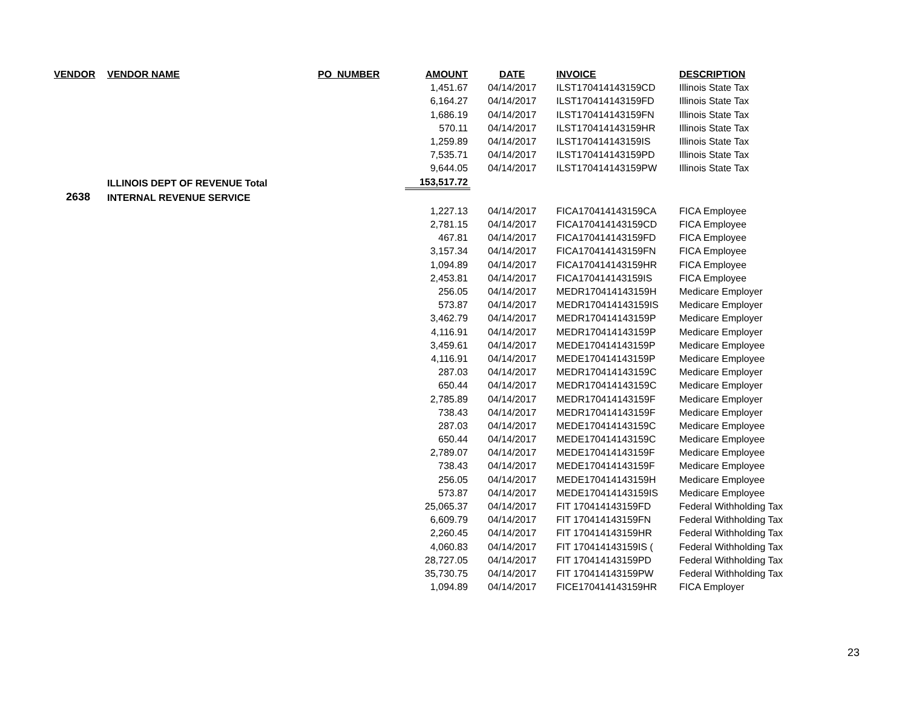| VENDOR | VENDOR NAME | PO_NUMBER | AMOUNT | DATE | INVOICE | DESCRIPTION |
| --- | --- | --- | --- | --- | --- | --- |
| | | | 1,451.67 | 04/14/2017 | ILST170414143159CD | Illinois State Tax |
| | | | 6,164.27 | 04/14/2017 | ILST170414143159FD | Illinois State Tax |
| | | | 1,686.19 | 04/14/2017 | ILST170414143159FN | Illinois State Tax |
| | | | 570.11 | 04/14/2017 | ILST170414143159HR | Illinois State Tax |
| | | | 1,259.89 | 04/14/2017 | ILST170414143159IS | Illinois State Tax |
| | | | 7,535.71 | 04/14/2017 | ILST170414143159PD | Illinois State Tax |
| | | | 9,644.05 | 04/14/2017 | ILST170414143159PW | Illinois State Tax |
| | ILLINOIS DEPT OF REVENUE Total | | 153,517.72 | | | |
| 2638 | INTERNAL REVENUE SERVICE | | | | | |
| | | | 1,227.13 | 04/14/2017 | FICA170414143159CA | FICA Employee |
| | | | 2,781.15 | 04/14/2017 | FICA170414143159CD | FICA Employee |
| | | | 467.81 | 04/14/2017 | FICA170414143159FD | FICA Employee |
| | | | 3,157.34 | 04/14/2017 | FICA170414143159FN | FICA Employee |
| | | | 1,094.89 | 04/14/2017 | FICA170414143159HR | FICA Employee |
| | | | 2,453.81 | 04/14/2017 | FICA170414143159IS | FICA Employee |
| | | | 256.05 | 04/14/2017 | MEDR170414143159H | Medicare Employer |
| | | | 573.87 | 04/14/2017 | MEDR170414143159IS | Medicare Employer |
| | | | 3,462.79 | 04/14/2017 | MEDR170414143159P | Medicare Employer |
| | | | 4,116.91 | 04/14/2017 | MEDR170414143159P | Medicare Employer |
| | | | 3,459.61 | 04/14/2017 | MEDE170414143159P | Medicare Employee |
| | | | 4,116.91 | 04/14/2017 | MEDE170414143159P | Medicare Employee |
| | | | 287.03 | 04/14/2017 | MEDR170414143159C | Medicare Employer |
| | | | 650.44 | 04/14/2017 | MEDR170414143159C | Medicare Employer |
| | | | 2,785.89 | 04/14/2017 | MEDR170414143159F | Medicare Employer |
| | | | 738.43 | 04/14/2017 | MEDR170414143159F | Medicare Employer |
| | | | 287.03 | 04/14/2017 | MEDE170414143159C | Medicare Employee |
| | | | 650.44 | 04/14/2017 | MEDE170414143159C | Medicare Employee |
| | | | 2,789.07 | 04/14/2017 | MEDE170414143159F | Medicare Employee |
| | | | 738.43 | 04/14/2017 | MEDE170414143159F | Medicare Employee |
| | | | 256.05 | 04/14/2017 | MEDE170414143159H | Medicare Employee |
| | | | 573.87 | 04/14/2017 | MEDE170414143159IS | Medicare Employee |
| | | | 25,065.37 | 04/14/2017 | FIT 170414143159FD | Federal Withholding Tax |
| | | | 6,609.79 | 04/14/2017 | FIT 170414143159FN | Federal Withholding Tax |
| | | | 2,260.45 | 04/14/2017 | FIT 170414143159HR | Federal Withholding Tax |
| | | | 4,060.83 | 04/14/2017 | FIT 170414143159IS ( | Federal Withholding Tax |
| | | | 28,727.05 | 04/14/2017 | FIT 170414143159PD | Federal Withholding Tax |
| | | | 35,730.75 | 04/14/2017 | FIT 170414143159PW | Federal Withholding Tax |
| | | | 1,094.89 | 04/14/2017 | FICE170414143159HR | FICA Employer |
23